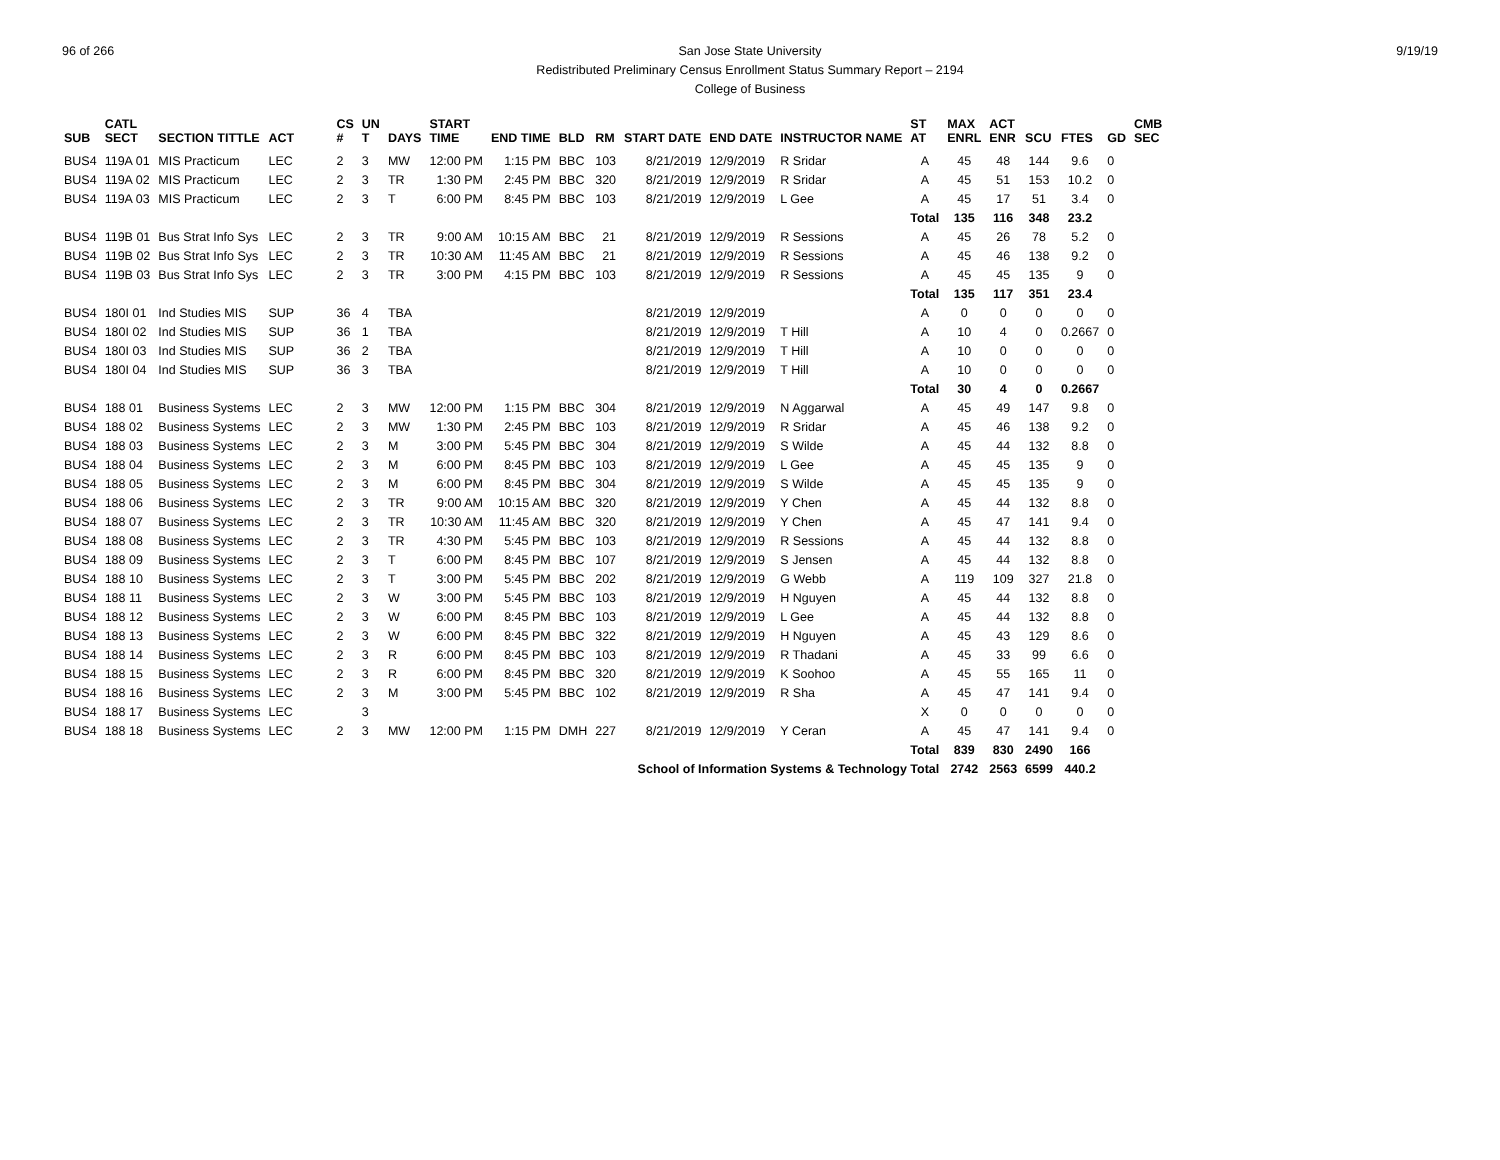96 of 266 9/19/19 San Jose State University
Redistributed Preliminary Census Enrollment Status Summary Report – 2194
College of Business
| SUB | CATL SECT | SECTION TITTLE | ACT | CS # | UN T | DAYS | START TIME | END TIME | BLD | RM | START DATE | END DATE | INSTRUCTOR NAME | ST AT | MAX ENRL | ACT ENR | SCU | FTES | GD | CMB SEC |
| --- | --- | --- | --- | --- | --- | --- | --- | --- | --- | --- | --- | --- | --- | --- | --- | --- | --- | --- | --- | --- |
| BUS4 | 119A 01 | MIS Practicum | LEC | 2 | 3 | MW | 12:00 PM | 1:15 PM | BBC | 103 | 8/21/2019 | 12/9/2019 | R Sridar | A | 45 | 48 | 144 | 9.6 | 0 | |
| BUS4 | 119A 02 | MIS Practicum | LEC | 2 | 3 | TR | 1:30 PM | 2:45 PM | BBC | 320 | 8/21/2019 | 12/9/2019 | R Sridar | A | 45 | 51 | 153 | 10.2 | 0 | |
| BUS4 | 119A 03 | MIS Practicum | LEC | 2 | 3 | T | 6:00 PM | 8:45 PM | BBC | 103 | 8/21/2019 | 12/9/2019 | L Gee | A | 45 | 17 | 51 | 3.4 | 0 | |
| | | | | | | | | | | | | | | Total | 135 | 116 | 348 | 23.2 | | |
| BUS4 | 119B 01 | Bus Strat Info Sys | LEC | 2 | 3 | TR | 9:00 AM | 10:15 AM | BBC | 21 | 8/21/2019 | 12/9/2019 | R Sessions | A | 45 | 26 | 78 | 5.2 | 0 | |
| BUS4 | 119B 02 | Bus Strat Info Sys | LEC | 2 | 3 | TR | 10:30 AM | 11:45 AM | BBC | 21 | 8/21/2019 | 12/9/2019 | R Sessions | A | 45 | 46 | 138 | 9.2 | 0 | |
| BUS4 | 119B 03 | Bus Strat Info Sys | LEC | 2 | 3 | TR | 3:00 PM | 4:15 PM | BBC | 103 | 8/21/2019 | 12/9/2019 | R Sessions | A | 45 | 45 | 135 | 9 | 0 | |
| | | | | | | | | | | | | | | Total | 135 | 117 | 351 | 23.4 | | |
| BUS4 | 180I 01 | Ind Studies MIS | SUP | 36 | 4 | TBA | | | | | 8/21/2019 | 12/9/2019 | | A | 0 | 0 | 0 | 0 | 0 | |
| BUS4 | 180I 02 | Ind Studies MIS | SUP | 36 | 1 | TBA | | | | | 8/21/2019 | 12/9/2019 | T Hill | A | 10 | 4 | 0 | 0.2667 | 0 | |
| BUS4 | 180I 03 | Ind Studies MIS | SUP | 36 | 2 | TBA | | | | | 8/21/2019 | 12/9/2019 | T Hill | A | 10 | 0 | 0 | 0 | 0 | |
| BUS4 | 180I 04 | Ind Studies MIS | SUP | 36 | 3 | TBA | | | | | 8/21/2019 | 12/9/2019 | T Hill | A | 10 | 0 | 0 | 0 | 0 | |
| | | | | | | | | | | | | | | Total | 30 | 4 | 0 | 0.2667 | | |
| BUS4 | 188 01 | Business Systems | LEC | 2 | 3 | MW | 12:00 PM | 1:15 PM | BBC | 304 | 8/21/2019 | 12/9/2019 | N Aggarwal | A | 45 | 49 | 147 | 9.8 | 0 | |
| BUS4 | 188 02 | Business Systems | LEC | 2 | 3 | MW | 1:30 PM | 2:45 PM | BBC | 103 | 8/21/2019 | 12/9/2019 | R Sridar | A | 45 | 46 | 138 | 9.2 | 0 | |
| BUS4 | 188 03 | Business Systems | LEC | 2 | 3 | M | 3:00 PM | 5:45 PM | BBC | 304 | 8/21/2019 | 12/9/2019 | S Wilde | A | 45 | 44 | 132 | 8.8 | 0 | |
| BUS4 | 188 04 | Business Systems | LEC | 2 | 3 | M | 6:00 PM | 8:45 PM | BBC | 103 | 8/21/2019 | 12/9/2019 | L Gee | A | 45 | 45 | 135 | 9 | 0 | |
| BUS4 | 188 05 | Business Systems | LEC | 2 | 3 | M | 6:00 PM | 8:45 PM | BBC | 304 | 8/21/2019 | 12/9/2019 | S Wilde | A | 45 | 45 | 135 | 9 | 0 | |
| BUS4 | 188 06 | Business Systems | LEC | 2 | 3 | TR | 9:00 AM | 10:15 AM | BBC | 320 | 8/21/2019 | 12/9/2019 | Y Chen | A | 45 | 44 | 132 | 8.8 | 0 | |
| BUS4 | 188 07 | Business Systems | LEC | 2 | 3 | TR | 10:30 AM | 11:45 AM | BBC | 320 | 8/21/2019 | 12/9/2019 | Y Chen | A | 45 | 47 | 141 | 9.4 | 0 | |
| BUS4 | 188 08 | Business Systems | LEC | 2 | 3 | TR | 4:30 PM | 5:45 PM | BBC | 103 | 8/21/2019 | 12/9/2019 | R Sessions | A | 45 | 44 | 132 | 8.8 | 0 | |
| BUS4 | 188 09 | Business Systems | LEC | 2 | 3 | T | 6:00 PM | 8:45 PM | BBC | 107 | 8/21/2019 | 12/9/2019 | S Jensen | A | 45 | 44 | 132 | 8.8 | 0 | |
| BUS4 | 188 10 | Business Systems | LEC | 2 | 3 | T | 3:00 PM | 5:45 PM | BBC | 202 | 8/21/2019 | 12/9/2019 | G Webb | A | 119 | 109 | 327 | 21.8 | 0 | |
| BUS4 | 188 11 | Business Systems | LEC | 2 | 3 | W | 3:00 PM | 5:45 PM | BBC | 103 | 8/21/2019 | 12/9/2019 | H Nguyen | A | 45 | 44 | 132 | 8.8 | 0 | |
| BUS4 | 188 12 | Business Systems | LEC | 2 | 3 | W | 6:00 PM | 8:45 PM | BBC | 103 | 8/21/2019 | 12/9/2019 | L Gee | A | 45 | 44 | 132 | 8.8 | 0 | |
| BUS4 | 188 13 | Business Systems | LEC | 2 | 3 | W | 6:00 PM | 8:45 PM | BBC | 322 | 8/21/2019 | 12/9/2019 | H Nguyen | A | 45 | 43 | 129 | 8.6 | 0 | |
| BUS4 | 188 14 | Business Systems | LEC | 2 | 3 | R | 6:00 PM | 8:45 PM | BBC | 103 | 8/21/2019 | 12/9/2019 | R Thadani | A | 45 | 33 | 99 | 6.6 | 0 | |
| BUS4 | 188 15 | Business Systems | LEC | 2 | 3 | R | 6:00 PM | 8:45 PM | BBC | 320 | 8/21/2019 | 12/9/2019 | K Soohoo | A | 45 | 55 | 165 | 11 | 0 | |
| BUS4 | 188 16 | Business Systems | LEC | 2 | 3 | M | 3:00 PM | 5:45 PM | BBC | 102 | 8/21/2019 | 12/9/2019 | R Sha | A | 45 | 47 | 141 | 9.4 | 0 | |
| BUS4 | 188 17 | Business Systems | LEC | | 3 | | | | | | | | | X | 0 | 0 | 0 | 0 | 0 | |
| BUS4 | 188 18 | Business Systems | LEC | 2 | 3 | MW | 12:00 PM | 1:15 PM | DMH | 227 | 8/21/2019 | 12/9/2019 | Y Ceran | A | 45 | 47 | 141 | 9.4 | 0 | |
| | | | | | | | | | | | | | | Total | 839 | 830 | 2490 | 166 | | |
| School of Information Systems & Technology Total | | | | | | | | | | | | | | | 2742 | 2563 | 6599 | 440.2 | | |